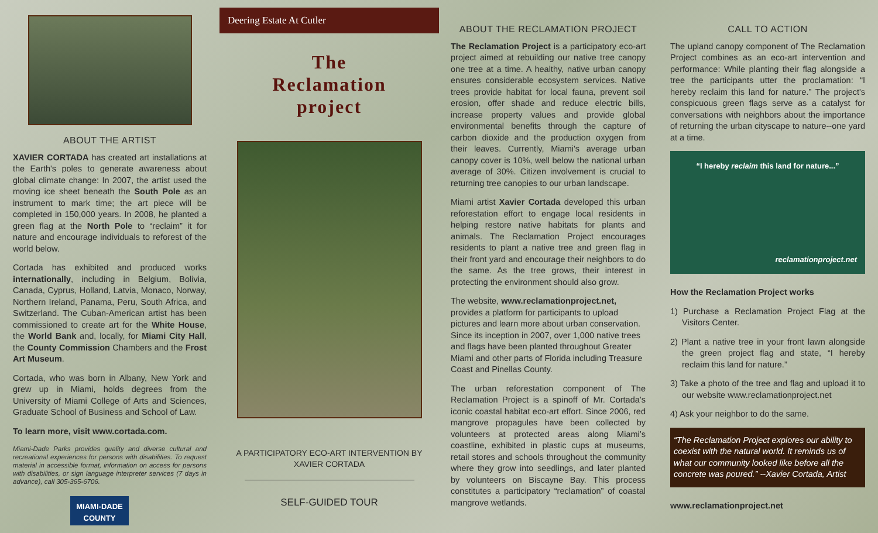ABOUT THE ARTIST
XAVIER CORTADA has created art installations at the Earth's poles to generate awareness about global climate change: In 2007, the artist used the moving ice sheet beneath the South Pole as an instrument to mark time; the art piece will be completed in 150,000 years. In 2008, he planted a green flag at the North Pole to “reclaim” it for nature and encourage individuals to reforest of the world below.
Cortada has exhibited and produced works internationally, including in Belgium, Bolivia, Canada, Cyprus, Holland, Latvia, Monaco, Norway, Northern Ireland, Panama, Peru, South Africa, and Switzerland. The Cuban-American artist has been commissioned to create art for the White House, the World Bank and, locally, for Miami City Hall, the County Commission Chambers and the Frost Art Museum.
Cortada, who was born in Albany, New York and grew up in Miami, holds degrees from the University of Miami College of Arts and Sciences, Graduate School of Business and School of Law.
To learn more, visit www.cortada.com.
Miami-Dade Parks provides quality and diverse cultural and recreational experiences for persons with disabilities. To request material in accessible format, information on access for persons with disabilities, or sign language interpreter services (7 days in advance), call 305-365-6706.
MIAMI-DADE
COUNTY
Deering Estate At Cutler
The
Reclamation
project
A PARTICIPATORY ECO-ART INTERVENTION BY
XAVIER CORTADA
SELF-GUIDED TOUR
ABOUT THE RECLAMATION PROJECT
The Reclamation Project is a participatory eco-art project aimed at rebuilding our native tree canopy one tree at a time. A healthy, native urban canopy ensures considerable ecosystem services. Native trees provide habitat for local fauna, prevent soil erosion, offer shade and reduce electric bills, increase property values and provide global environmental benefits through the capture of carbon dioxide and the production oxygen from their leaves. Currently, Miami's average urban canopy cover is 10%, well below the national urban average of 30%. Citizen involvement is crucial to returning tree canopies to our urban landscape.
Miami artist Xavier Cortada developed this urban reforestation effort to engage local residents in helping restore native habitats for plants and animals. The Reclamation Project encourages residents to plant a native tree and green flag in their front yard and encourage their neighbors to do the same. As the tree grows, their interest in protecting the environment should also grow.
The website, www.reclamationproject.net, provides a platform for participants to upload pictures and learn more about urban conservation. Since its inception in 2007, over 1,000 native trees and flags have been planted throughout Greater Miami and other parts of Florida including Treasure Coast and Pinellas County.
The urban reforestation component of The Reclamation Project is a spinoff of Mr. Cortada’s iconic coastal habitat eco-art effort. Since 2006, red mangrove propagules have been collected by volunteers at protected areas along Miami’s coastline, exhibited in plastic cups at museums, retail stores and schools throughout the community where they grow into seedlings, and later planted by volunteers on Biscayne Bay. This process constitutes a participatory “reclamation” of coastal mangrove wetlands.
CALL TO ACTION
The upland canopy component of The Reclamation Project combines as an eco-art intervention and performance: While planting their flag alongside a tree the participants utter the proclamation: “I hereby reclaim this land for nature.” The project's conspicuous green flags serve as a catalyst for conversations with neighbors about the importance of returning the urban cityscape to nature--one yard at a time.
“I hereby reclaim this land for nature...”
reclamationproject.net
How the Reclamation Project works
1) Purchase a Reclamation Project Flag at the Visitors Center.
2) Plant a native tree in your front lawn alongside the green project flag and state, “I hereby reclaim this land for nature.”
3) Take a photo of the tree and flag and upload it to our website www.reclamationproject.net
4) Ask your neighbor to do the same.
“The Reclamation Project explores our ability to coexist with the natural world. It reminds us of what our community looked like before all the concrete was poured.” --Xavier Cortada, Artist
www.reclamationproject.net